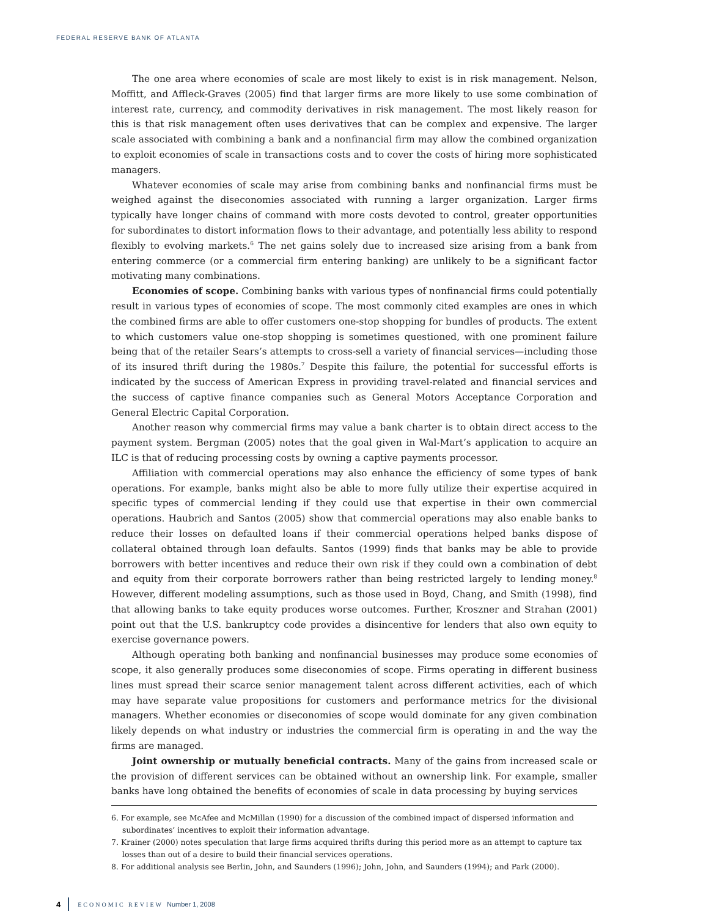FEDERAL RESERVE BANK OF ATLANTA
The one area where economies of scale are most likely to exist is in risk management. Nelson, Moffitt, and Affleck-Graves (2005) find that larger firms are more likely to use some combination of interest rate, currency, and commodity derivatives in risk management. The most likely reason for this is that risk management often uses derivatives that can be complex and expensive. The larger scale associated with combining a bank and a nonfinancial firm may allow the combined organization to exploit economies of scale in transactions costs and to cover the costs of hiring more sophisticated managers.
Whatever economies of scale may arise from combining banks and nonfinancial firms must be weighed against the diseconomies associated with running a larger organization. Larger firms typically have longer chains of command with more costs devoted to control, greater opportunities for subordinates to distort information flows to their advantage, and potentially less ability to respond flexibly to evolving markets.<sup>6</sup> The net gains solely due to increased size arising from a bank from entering commerce (or a commercial firm entering banking) are unlikely to be a significant factor motivating many combinations.
Economies of scope. Combining banks with various types of nonfinancial firms could potentially result in various types of economies of scope. The most commonly cited examples are ones in which the combined firms are able to offer customers one-stop shopping for bundles of products. The extent to which customers value one-stop shopping is sometimes questioned, with one prominent failure being that of the retailer Sears’s attempts to cross-sell a variety of financial services—including those of its insured thrift during the 1980s.<sup>7</sup> Despite this failure, the potential for successful efforts is indicated by the success of American Express in providing travel-related and financial services and the success of captive finance companies such as General Motors Acceptance Corporation and General Electric Capital Corporation.
Another reason why commercial firms may value a bank charter is to obtain direct access to the payment system. Bergman (2005) notes that the goal given in Wal-Mart’s application to acquire an ILC is that of reducing processing costs by owning a captive payments processor.
Affiliation with commercial operations may also enhance the efficiency of some types of bank operations. For example, banks might also be able to more fully utilize their expertise acquired in specific types of commercial lending if they could use that expertise in their own commercial operations. Haubrich and Santos (2005) show that commercial operations may also enable banks to reduce their losses on defaulted loans if their commercial operations helped banks dispose of collateral obtained through loan defaults. Santos (1999) finds that banks may be able to provide borrowers with better incentives and reduce their own risk if they could own a combination of debt and equity from their corporate borrowers rather than being restricted largely to lending money.<sup>8</sup> However, different modeling assumptions, such as those used in Boyd, Chang, and Smith (1998), find that allowing banks to take equity produces worse outcomes. Further, Kroszner and Strahan (2001) point out that the U.S. bankruptcy code provides a disincentive for lenders that also own equity to exercise governance powers.
Although operating both banking and nonfinancial businesses may produce some economies of scope, it also generally produces some diseconomies of scope. Firms operating in different business lines must spread their scarce senior management talent across different activities, each of which may have separate value propositions for customers and performance metrics for the divisional managers. Whether economies or diseconomies of scope would dominate for any given combination likely depends on what industry or industries the commercial firm is operating in and the way the firms are managed.
Joint ownership or mutually beneficial contracts. Many of the gains from increased scale or the provision of different services can be obtained without an ownership link. For example, smaller banks have long obtained the benefits of economies of scale in data processing by buying services
6. For example, see McAfee and McMillan (1990) for a discussion of the combined impact of dispersed information and subordinates’ incentives to exploit their information advantage.
7. Krainer (2000) notes speculation that large firms acquired thrifts during this period more as an attempt to capture tax losses than out of a desire to build their financial services operations.
8. For additional analysis see Berlin, John, and Saunders (1996); John, John, and Saunders (1994); and Park (2000).
4 ECONOMIC REVIEW Number 1, 2008